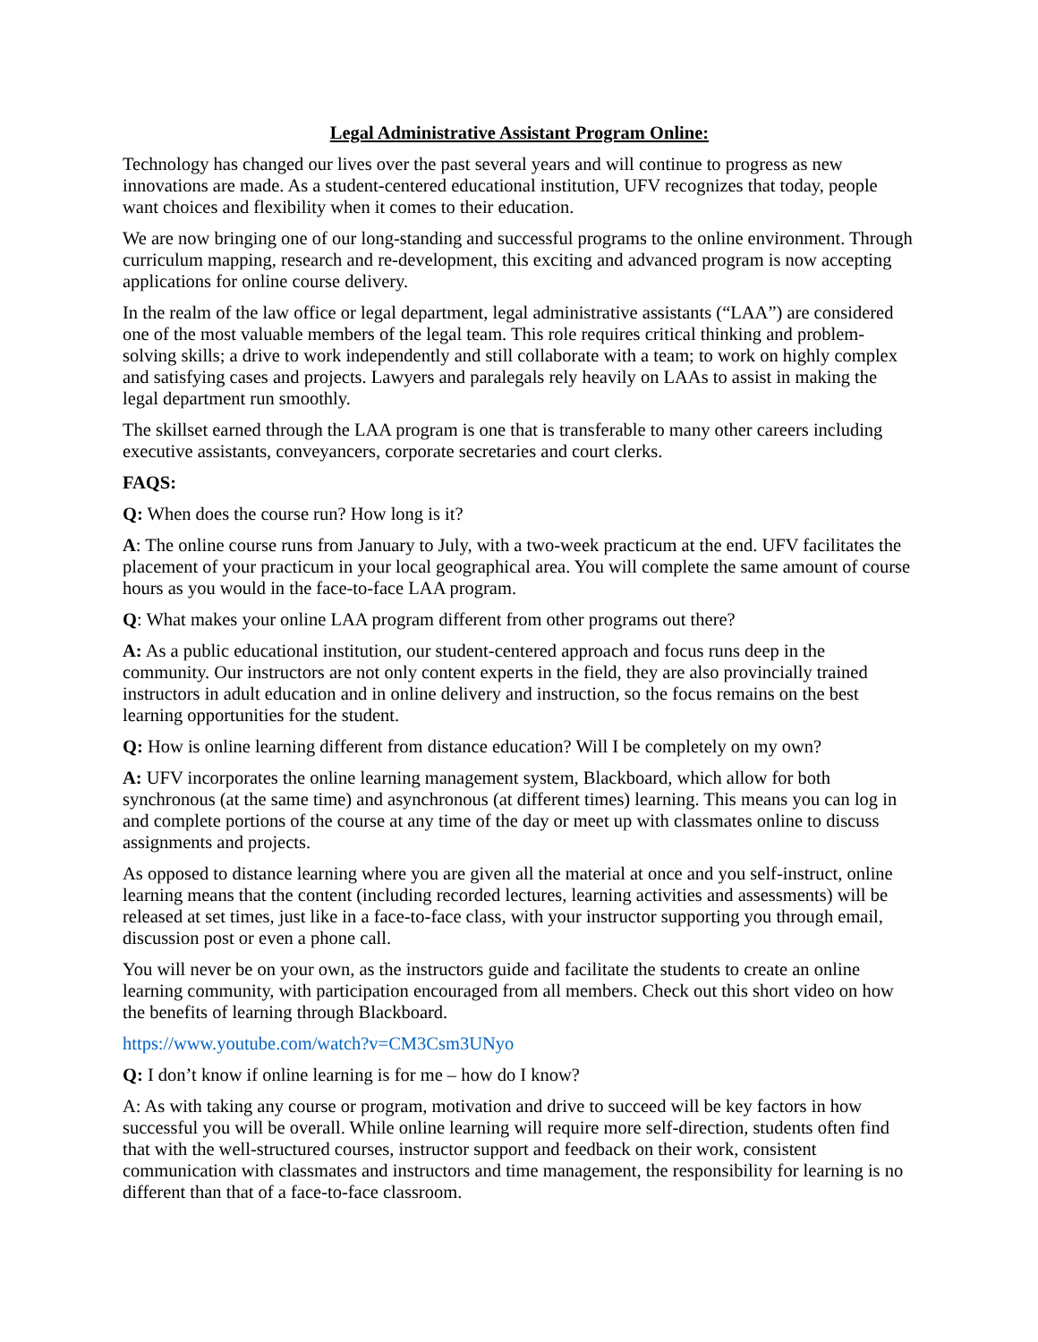Legal Administrative Assistant Program Online:
Technology has changed our lives over the past several years and will continue to progress as new innovations are made. As a student-centered educational institution, UFV recognizes that today, people want choices and flexibility when it comes to their education.
We are now bringing one of our long-standing and successful programs to the online environment. Through curriculum mapping, research and re-development, this exciting and advanced program is now accepting applications for online course delivery.
In the realm of the law office or legal department, legal administrative assistants (“LAA”) are considered one of the most valuable members of the legal team. This role requires critical thinking and problem-solving skills; a drive to work independently and still collaborate with a team; to work on highly complex and satisfying cases and projects. Lawyers and paralegals rely heavily on LAAs to assist in making the legal department run smoothly.
The skillset earned through the LAA program is one that is transferable to many other careers including executive assistants, conveyancers, corporate secretaries and court clerks.
FAQS:
Q: When does the course run? How long is it?
A: The online course runs from January to July, with a two-week practicum at the end. UFV facilitates the placement of your practicum in your local geographical area. You will complete the same amount of course hours as you would in the face-to-face LAA program.
Q: What makes your online LAA program different from other programs out there?
A: As a public educational institution, our student-centered approach and focus runs deep in the community. Our instructors are not only content experts in the field, they are also provincially trained instructors in adult education and in online delivery and instruction, so the focus remains on the best learning opportunities for the student.
Q: How is online learning different from distance education? Will I be completely on my own?
A: UFV incorporates the online learning management system, Blackboard, which allow for both synchronous (at the same time) and asynchronous (at different times) learning. This means you can log in and complete portions of the course at any time of the day or meet up with classmates online to discuss assignments and projects.
As opposed to distance learning where you are given all the material at once and you self-instruct, online learning means that the content (including recorded lectures, learning activities and assessments) will be released at set times, just like in a face-to-face class, with your instructor supporting you through email, discussion post or even a phone call.
You will never be on your own, as the instructors guide and facilitate the students to create an online learning community, with participation encouraged from all members. Check out this short video on how the benefits of learning through Blackboard.
https://www.youtube.com/watch?v=CM3Csm3UNyo
Q: I don’t know if online learning is for me – how do I know?
A: As with taking any course or program, motivation and drive to succeed will be key factors in how successful you will be overall. While online learning will require more self-direction, students often find that with the well-structured courses, instructor support and feedback on their work, consistent communication with classmates and instructors and time management, the responsibility for learning is no different than that of a face-to-face classroom.